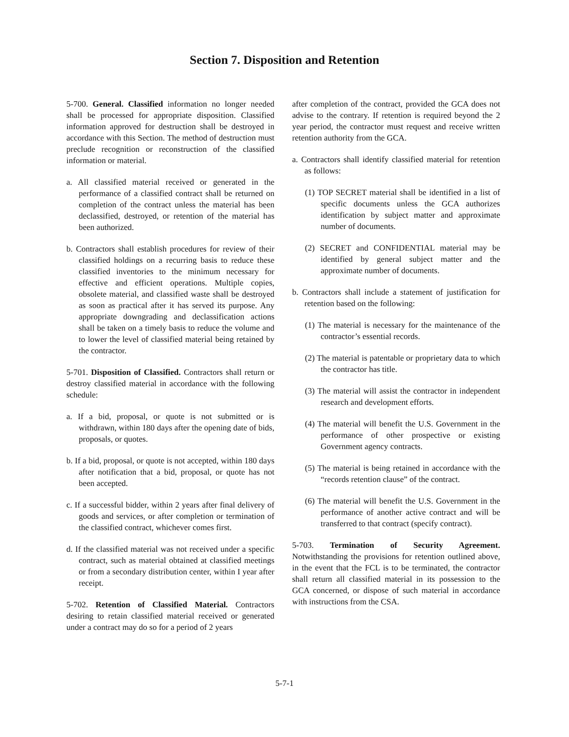Section 7. Disposition and Retention
5-700. General. Classified information no longer needed shall be processed for appropriate disposition. Classified information approved for destruction shall be destroyed in accordance with this Section. The method of destruction must preclude recognition or reconstruction of the classified information or material.
a. All classified material received or generated in the performance of a classified contract shall be returned on completion of the contract unless the material has been declassified, destroyed, or retention of the material has been authorized.
b. Contractors shall establish procedures for review of their classified holdings on a recurring basis to reduce these classified inventories to the minimum necessary for effective and efficient operations. Multiple copies, obsolete material, and classified waste shall be destroyed as soon as practical after it has served its purpose. Any appropriate downgrading and declassification actions shall be taken on a timely basis to reduce the volume and to lower the level of classified material being retained by the contractor.
5-701. Disposition of Classified. Contractors shall return or destroy classified material in accordance with the following schedule:
a. If a bid, proposal, or quote is not submitted or is withdrawn, within 180 days after the opening date of bids, proposals, or quotes.
b. If a bid, proposal, or quote is not accepted, within 180 days after notification that a bid, proposal, or quote has not been accepted.
c. If a successful bidder, within 2 years after final delivery of goods and services, or after completion or termination of the classified contract, whichever comes first.
d. If the classified material was not received under a specific contract, such as material obtained at classified meetings or from a secondary distribution center, within I year after receipt.
5-702. Retention of Classified Material. Contractors desiring to retain classified material received or generated under a contract may do so for a period of 2 years
after completion of the contract, provided the GCA does not advise to the contrary. If retention is required beyond the 2 year period, the contractor must request and receive written retention authority from the GCA.
a. Contractors shall identify classified material for retention as follows:
(1) TOP SECRET material shall be identified in a list of specific documents unless the GCA authorizes identification by subject matter and approximate number of documents.
(2) SECRET and CONFIDENTIAL material may be identified by general subject matter and the approximate number of documents.
b. Contractors shall include a statement of justification for retention based on the following:
(1) The material is necessary for the maintenance of the contractor’s essential records.
(2) The material is patentable or proprietary data to which the contractor has title.
(3) The material will assist the contractor in independent research and development efforts.
(4) The material will benefit the U.S. Government in the performance of other prospective or existing Government agency contracts.
(5) The material is being retained in accordance with the “records retention clause” of the contract.
(6) The material will benefit the U.S. Government in the performance of another active contract and will be transferred to that contract (specify contract).
5-703. Termination of Security Agreement. Notwithstanding the provisions for retention outlined above, in the event that the FCL is to be terminated, the contractor shall return all classified material in its possession to the GCA concerned, or dispose of such material in accordance with instructions from the CSA.
5-7-1